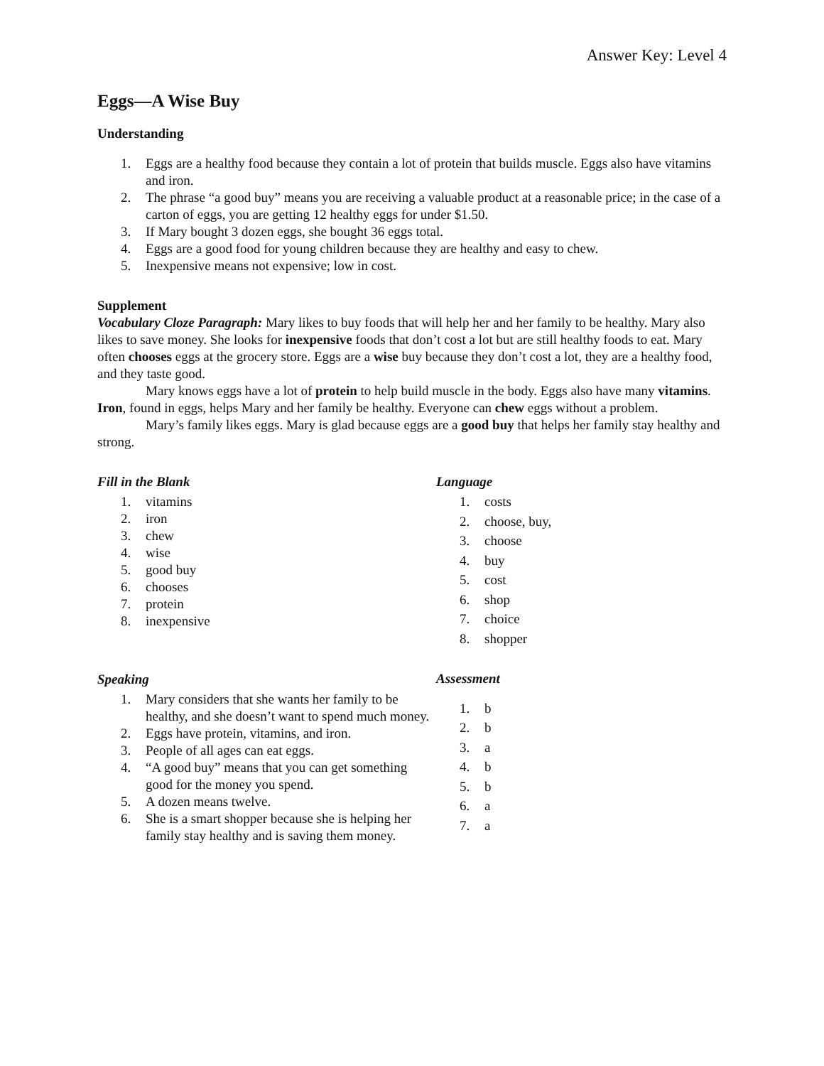Answer Key: Level 4
Eggs—A Wise Buy
Understanding
1. Eggs are a healthy food because they contain a lot of protein that builds muscle. Eggs also have vitamins and iron.
2. The phrase “a good buy” means you are receiving a valuable product at a reasonable price; in the case of a carton of eggs, you are getting 12 healthy eggs for under $1.50.
3. If Mary bought 3 dozen eggs, she bought 36 eggs total.
4. Eggs are a good food for young children because they are healthy and easy to chew.
5. Inexpensive means not expensive; low in cost.
Supplement
Vocabulary Cloze Paragraph: Mary likes to buy foods that will help her and her family to be healthy. Mary also likes to save money. She looks for inexpensive foods that don’t cost a lot but are still healthy foods to eat. Mary often chooses eggs at the grocery store. Eggs are a wise buy because they don’t cost a lot, they are a healthy food, and they taste good.
Mary knows eggs have a lot of protein to help build muscle in the body. Eggs also have many vitamins. Iron, found in eggs, helps Mary and her family be healthy. Everyone can chew eggs without a problem.
Mary’s family likes eggs. Mary is glad because eggs are a good buy that helps her family stay healthy and strong.
Fill in the Blank
1. vitamins
2. iron
3. chew
4. wise
5. good buy
6. chooses
7. protein
8. inexpensive
Speaking
1. Mary considers that she wants her family to be healthy, and she doesn’t want to spend much money.
2. Eggs have protein, vitamins, and iron.
3. People of all ages can eat eggs.
4. “A good buy” means that you can get something good for the money you spend.
5. A dozen means twelve.
6. She is a smart shopper because she is helping her family stay healthy and is saving them money.
Language
1. costs
2. choose, buy,
3. choose
4. buy
5. cost
6. shop
7. choice
8. shopper
Assessment
1. b
2. b
3. a
4. b
5. b
6. a
7. a